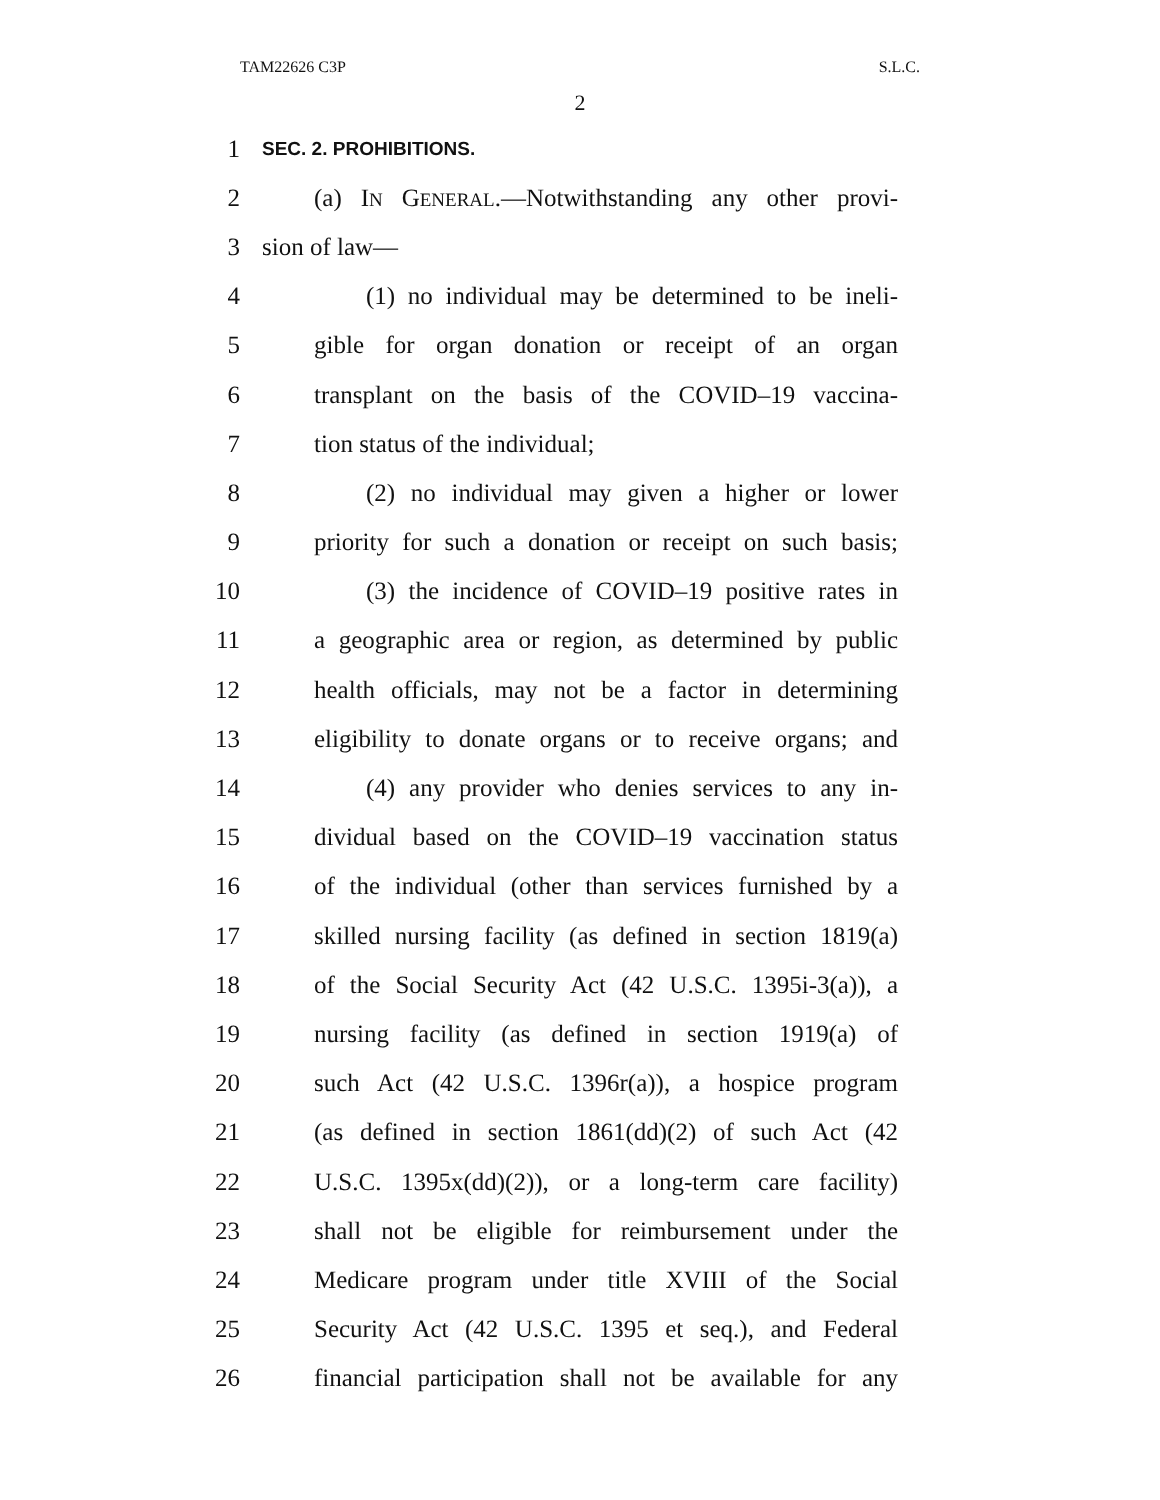TAM22626 C3P S.L.C.
2
1 SEC. 2. PROHIBITIONS.
2 (a) IN GENERAL.—Notwithstanding any other provi-
3 sion of law—
4 (1) no individual may be determined to be ineli-
5 gible for organ donation or receipt of an organ
6 transplant on the basis of the COVID–19 vaccina-
7 tion status of the individual;
8 (2) no individual may given a higher or lower
9 priority for such a donation or receipt on such basis;
10 (3) the incidence of COVID–19 positive rates in
11 a geographic area or region, as determined by public
12 health officials, may not be a factor in determining
13 eligibility to donate organs or to receive organs; and
14 (4) any provider who denies services to any in-
15 dividual based on the COVID–19 vaccination status
16 of the individual (other than services furnished by a
17 skilled nursing facility (as defined in section 1819(a)
18 of the Social Security Act (42 U.S.C. 1395i-3(a)), a
19 nursing facility (as defined in section 1919(a) of
20 such Act (42 U.S.C. 1396r(a)), a hospice program
21 (as defined in section 1861(dd)(2) of such Act (42
22 U.S.C. 1395x(dd)(2)), or a long-term care facility)
23 shall not be eligible for reimbursement under the
24 Medicare program under title XVIII of the Social
25 Security Act (42 U.S.C. 1395 et seq.), and Federal
26 financial participation shall not be available for any